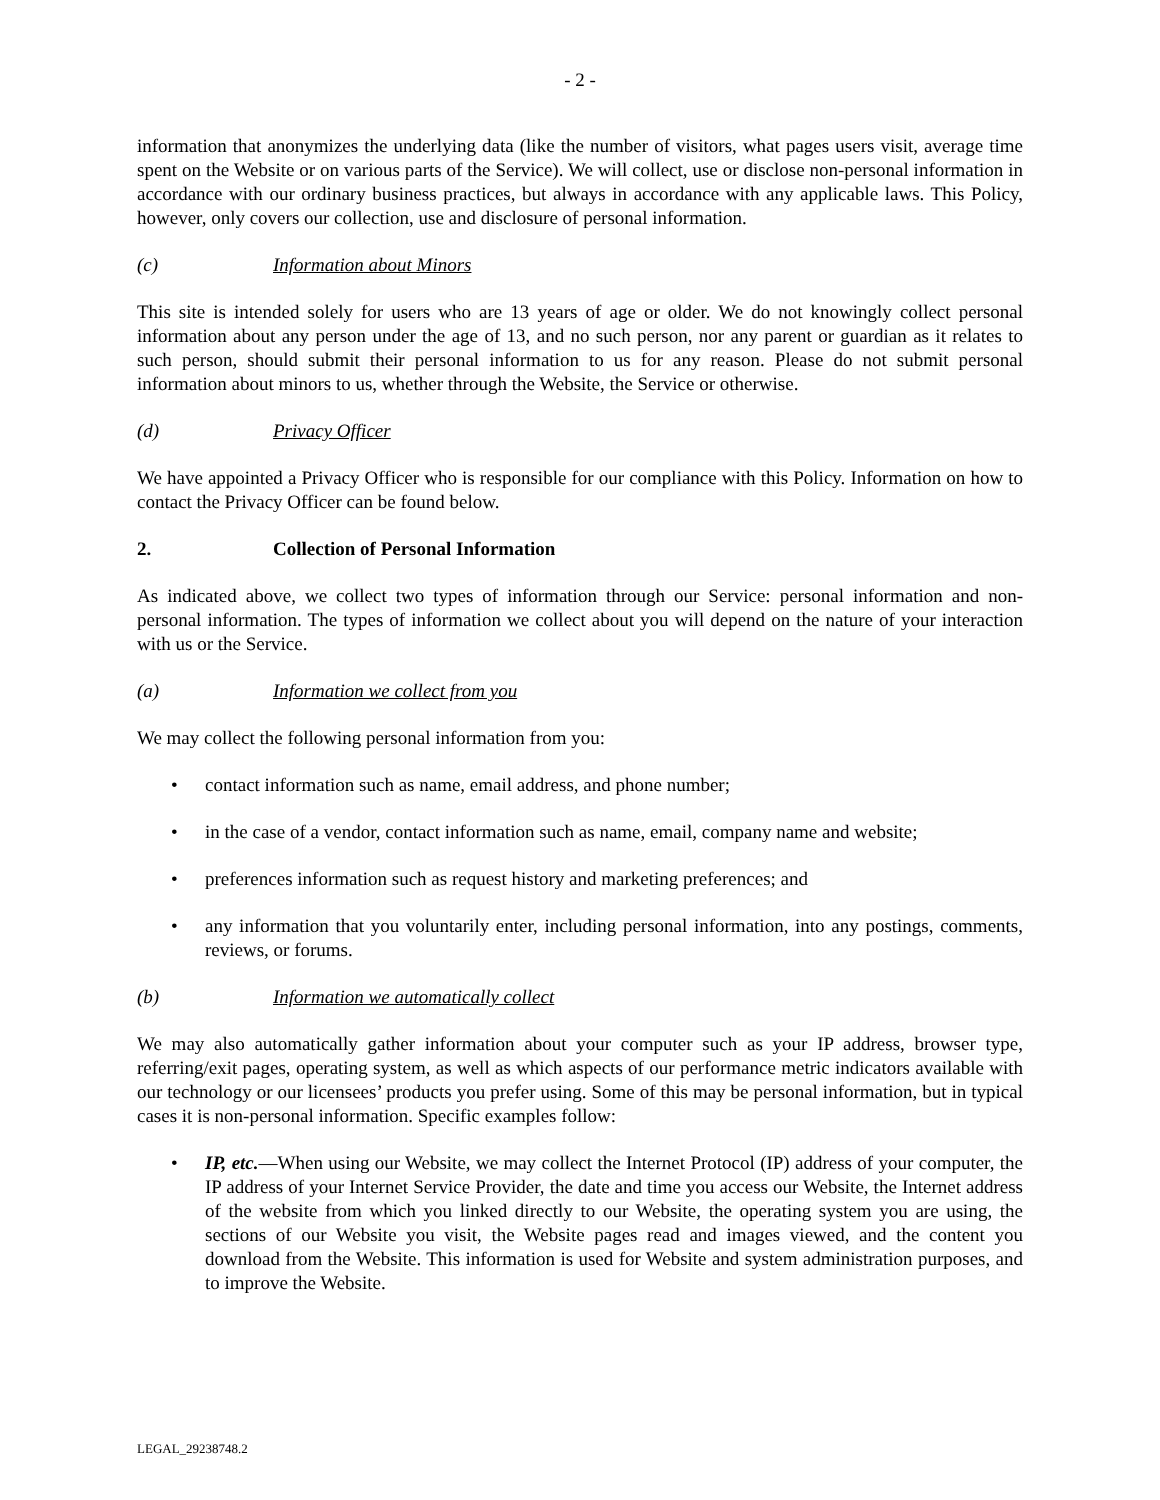- 2 -
information that anonymizes the underlying data (like the number of visitors, what pages users visit, average time spent on the Website or on various parts of the Service). We will collect, use or disclose non-personal information in accordance with our ordinary business practices, but always in accordance with any applicable laws. This Policy, however, only covers our collection, use and disclosure of personal information.
(c) Information about Minors
This site is intended solely for users who are 13 years of age or older. We do not knowingly collect personal information about any person under the age of 13, and no such person, nor any parent or guardian as it relates to such person, should submit their personal information to us for any reason. Please do not submit personal information about minors to us, whether through the Website, the Service or otherwise.
(d) Privacy Officer
We have appointed a Privacy Officer who is responsible for our compliance with this Policy. Information on how to contact the Privacy Officer can be found below.
2. Collection of Personal Information
As indicated above, we collect two types of information through our Service: personal information and non-personal information. The types of information we collect about you will depend on the nature of your interaction with us or the Service.
(a) Information we collect from you
We may collect the following personal information from you:
• contact information such as name, email address, and phone number;
• in the case of a vendor, contact information such as name, email, company name and website;
• preferences information such as request history and marketing preferences; and
• any information that you voluntarily enter, including personal information, into any postings, comments, reviews, or forums.
(b) Information we automatically collect
We may also automatically gather information about your computer such as your IP address, browser type, referring/exit pages, operating system, as well as which aspects of our performance metric indicators available with our technology or our licensees’ products you prefer using. Some of this may be personal information, but in typical cases it is non-personal information. Specific examples follow:
• IP, etc.—When using our Website, we may collect the Internet Protocol (IP) address of your computer, the IP address of your Internet Service Provider, the date and time you access our Website, the Internet address of the website from which you linked directly to our Website, the operating system you are using, the sections of our Website you visit, the Website pages read and images viewed, and the content you download from the Website. This information is used for Website and system administration purposes, and to improve the Website.
LEGAL_29238748.2